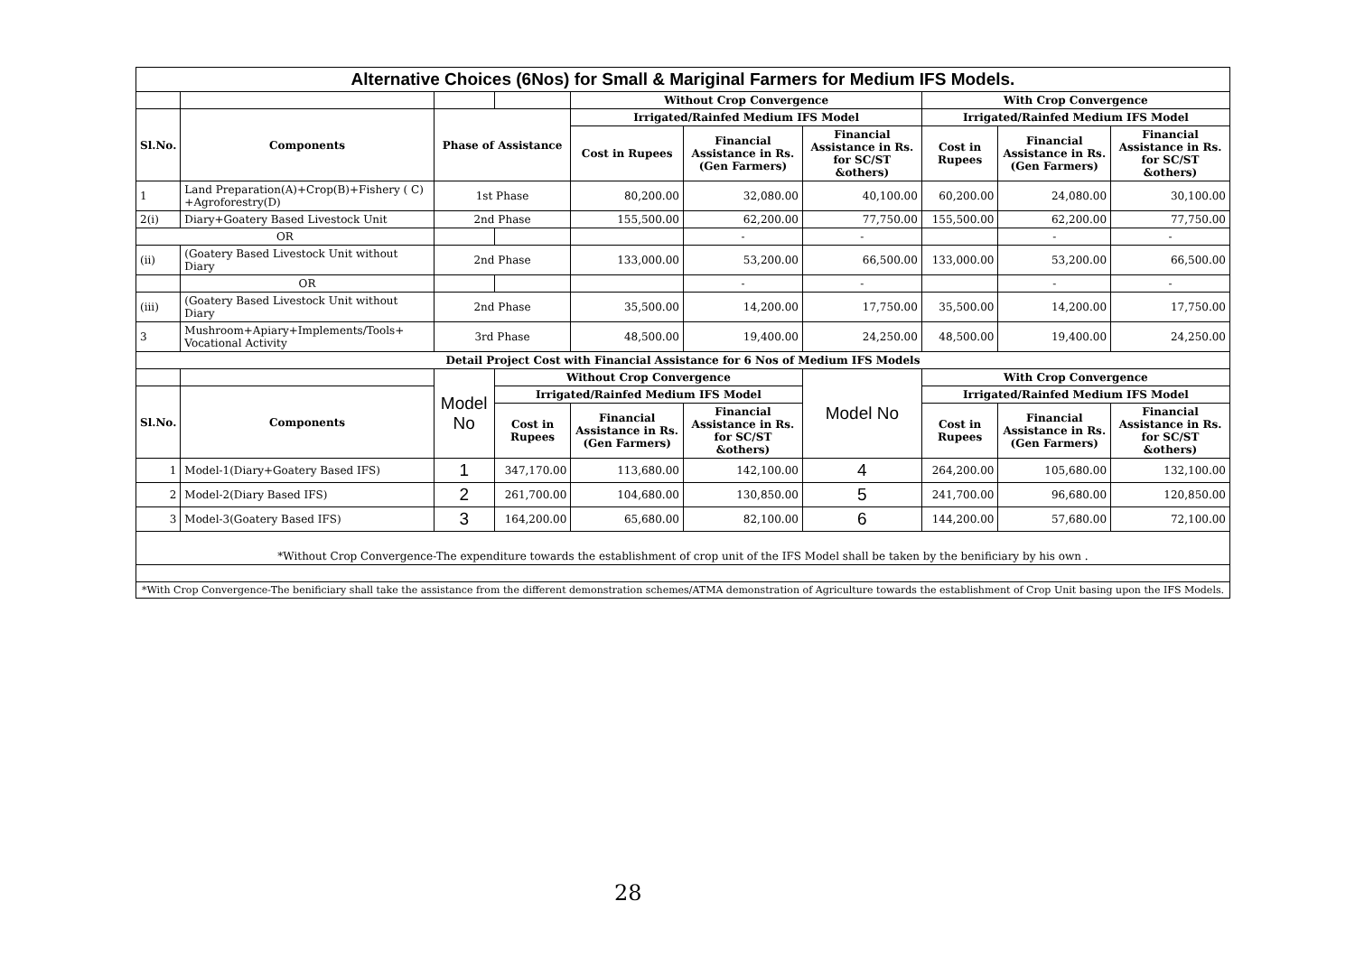| Alternative Choices (6Nos) for Small & Mariginal Farmers for Medium IFS Models. | | | | | | | | | |
| | | | | Without Crop Convergence | | | With Crop Convergence | | |
| Sl.No. | Components | Phase of Assistance | | Irrigated/Rainfed Medium IFS Model | | | Irrigated/Rainfed Medium IFS Model | | |
| | | | | Cost in Rupees | Financial Assistance in Rs.(Gen Farmers) | Financial Assistance in Rs. for SC/ST &others) | Cost in Rupees | Financial Assistance in Rs.(Gen Farmers) | Financial Assistance in Rs. for SC/ST &others) |
| 1 | Land Preparation(A)+Crop(B)+Fishery ( C) +Agroforestry(D) | 1st Phase | | 80,200.00 | 32,080.00 | 40,100.00 | 60,200.00 | 24,080.00 | 30,100.00 |
| 2(i) | Diary+Goatery Based Livestock Unit | 2nd Phase | | 155,500.00 | 62,200.00 | 77,750.00 | 155,500.00 | 62,200.00 | 77,750.00 |
| OR | | | | | - | - | | - | - |
| (ii) | (Goatery Based Livestock Unit without Diary | 2nd Phase | | 133,000.00 | 53,200.00 | 66,500.00 | 133,000.00 | 53,200.00 | 66,500.00 |
| | OR | | | | - | - | | - | - |
| (iii) | (Goatery Based Livestock Unit without Diary | 2nd Phase | | 35,500.00 | 14,200.00 | 17,750.00 | 35,500.00 | 14,200.00 | 17,750.00 |
| 3 | Mushroom+Apiary+Implements/Tools+ Vocational Activity | 3rd Phase | | 48,500.00 | 19,400.00 | 24,250.00 | 48,500.00 | 19,400.00 | 24,250.00 |
| Detail Project Cost with Financial Assistance for 6 Nos of Medium IFS Models | | | | | | | | | |
| | | Model No | Without Crop Convergence | | | Model No | With Crop Convergence | | |
| Sl.No. | Components | | Irrigated/Rainfed Medium IFS Model | | | | Irrigated/Rainfed Medium IFS Model | | |
| | | | Cost in Rupees | Financial Assistance in Rs.(Gen Farmers) | Financial Assistance in Rs. for SC/ST &others) | | Cost in Rupees | Financial Assistance in Rs.(Gen Farmers) | Financial Assistance in Rs. for SC/ST &others) |
| 1 | Model-1(Diary+Goatery Based IFS) | 1 | 347,170.00 | 113,680.00 | 142,100.00 | 4 | 264,200.00 | 105,680.00 | 132,100.00 |
| 2 | Model-2(Diary Based IFS) | 2 | 261,700.00 | 104,680.00 | 130,850.00 | 5 | 241,700.00 | 96,680.00 | 120,850.00 |
| 3 | Model-3(Goatery Based IFS) | 3 | 164,200.00 | 65,680.00 | 82,100.00 | 6 | 144,200.00 | 57,680.00 | 72,100.00 |
| *Without Crop Convergence-The expenditure towards the establishment of crop unit of the IFS Model shall be taken by the benificiary by his own . | | | | | | | | | |
| *With Crop Convergence-The benificiary shall take the assistance from the different demonstration schemes/ATMA demonstration of Agriculture towards the establishment of Crop Unit basing upon the IFS Models. | | | | | | | | | |
28